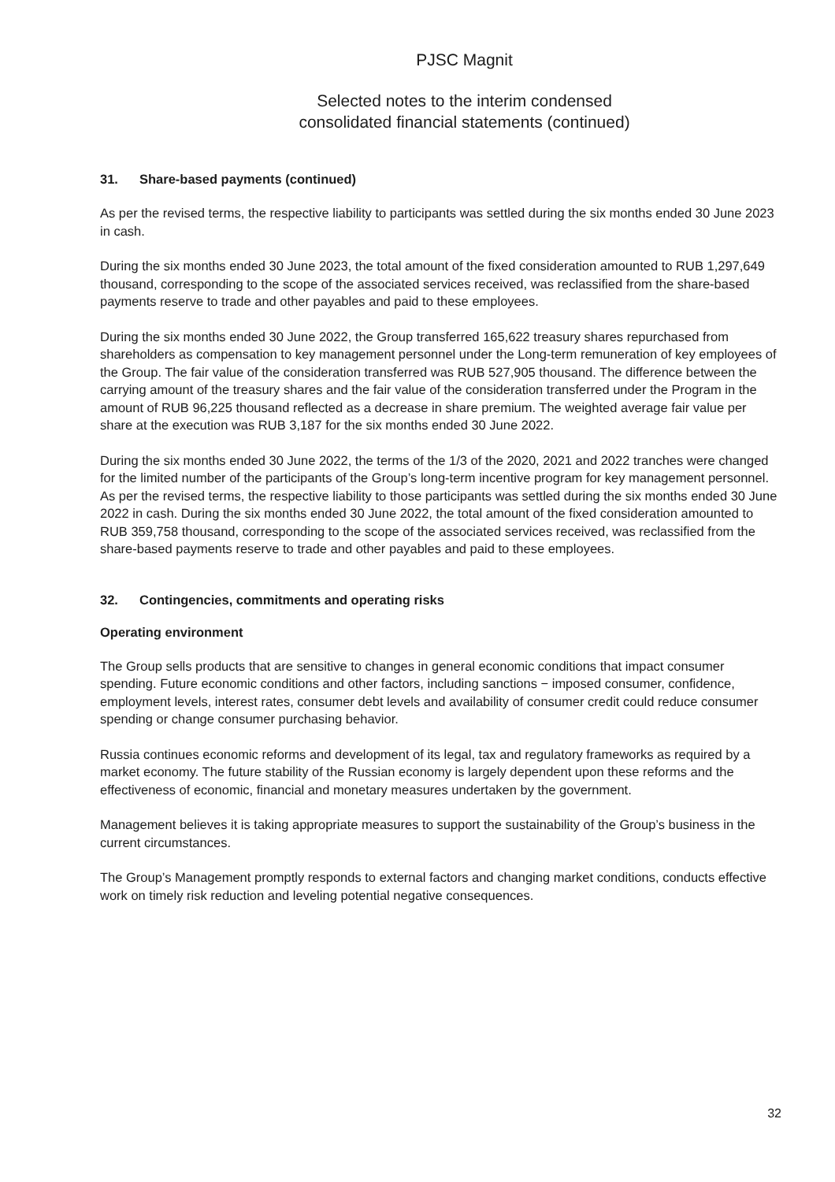PJSC Magnit
Selected notes to the interim condensed
consolidated financial statements (continued)
31. Share-based payments (continued)
As per the revised terms, the respective liability to participants was settled during the six months ended 30 June 2023 in cash.
During the six months ended 30 June 2023, the total amount of the fixed consideration amounted to RUB 1,297,649 thousand, corresponding to the scope of the associated services received, was reclassified from the share-based payments reserve to trade and other payables and paid to these employees.
During the six months ended 30 June 2022, the Group transferred 165,622 treasury shares repurchased from shareholders as compensation to key management personnel under the Long-term remuneration of key employees of the Group. The fair value of the consideration transferred was RUB 527,905 thousand. The difference between the carrying amount of the treasury shares and the fair value of the consideration transferred under the Program in the amount of RUB 96,225 thousand reflected as a decrease in share premium. The weighted average fair value per share at the execution was RUB 3,187 for the six months ended 30 June 2022.
During the six months ended 30 June 2022, the terms of the 1/3 of the 2020, 2021 and 2022 tranches were changed for the limited number of the participants of the Group’s long-term incentive program for key management personnel. As per the revised terms, the respective liability to those participants was settled during the six months ended 30 June 2022 in cash. During the six months ended 30 June 2022, the total amount of the fixed consideration amounted to RUB 359,758 thousand, corresponding to the scope of the associated services received, was reclassified from the share-based payments reserve to trade and other payables and paid to these employees.
32. Contingencies, commitments and operating risks
Operating environment
The Group sells products that are sensitive to changes in general economic conditions that impact consumer spending. Future economic conditions and other factors, including sanctions − imposed consumer, confidence, employment levels, interest rates, consumer debt levels and availability of consumer credit could reduce consumer spending or change consumer purchasing behavior.
Russia continues economic reforms and development of its legal, tax and regulatory frameworks as required by a market economy. The future stability of the Russian economy is largely dependent upon these reforms and the effectiveness of economic, financial and monetary measures undertaken by the government.
Management believes it is taking appropriate measures to support the sustainability of the Group’s business in the current circumstances.
The Group’s Management promptly responds to external factors and changing market conditions, conducts effective work on timely risk reduction and leveling potential negative consequences.
32